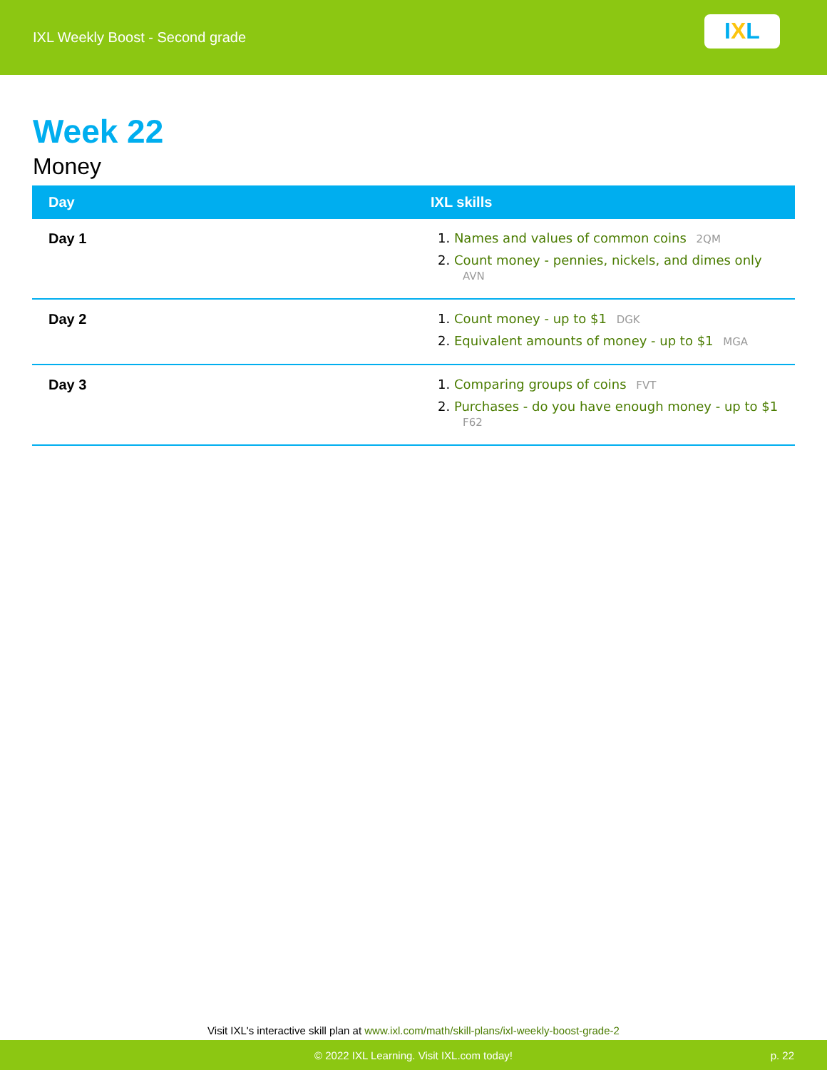IXL Weekly Boost - Second grade
I X L
Week 22
Money
| Day | IXL skills |
| --- | --- |
| Day 1 | 1. Names and values of common coins 2QM 2. Count money - pennies, nickels, and dimes only AVN |
| Day 2 | 1. Count money - up to $1 DGK 2. Equivalent amounts of money - up to $1 MGA |
| Day 3 | 1. Comparing groups of coins FVT 2. Purchases - do you have enough money - up to $1 F62 |
Visit IXL's interactive skill plan at www.ixl.com/math/skill-plans/ixl-weekly-boost-grade-2
© 2022 IXL Learning. Visit IXL.com today! p. 22